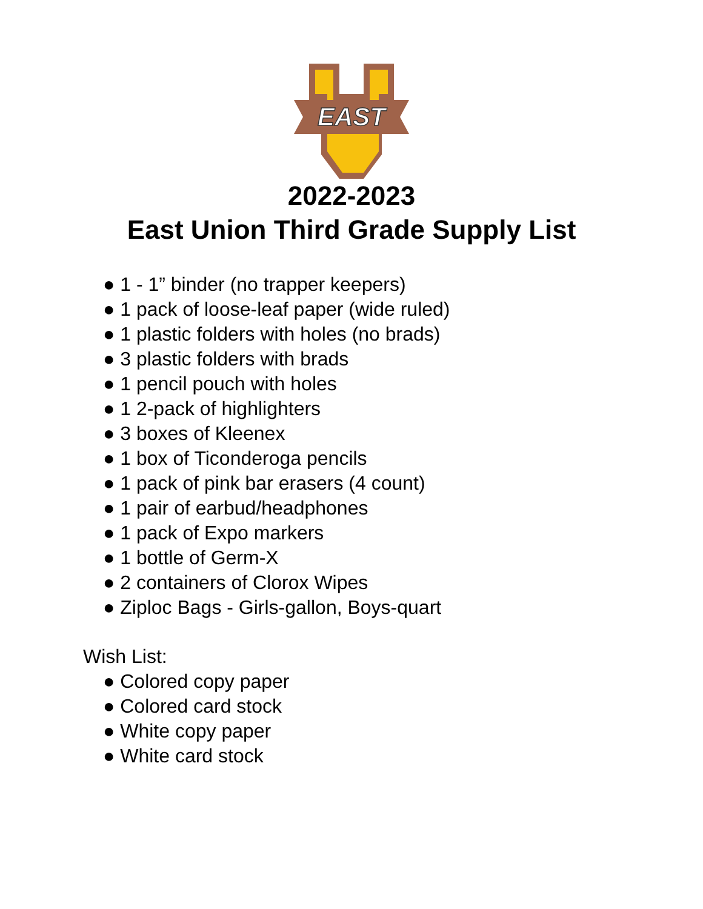EAST
2022-2023
East Union Third Grade Supply List
● 1 - 1” binder (no trapper keepers)
● 1 pack of loose-leaf paper (wide ruled)
● 1 plastic folders with holes (no brads)
● 3 plastic folders with brads
● 1 pencil pouch with holes
● 1 2-pack of highlighters
● 3 boxes of Kleenex
● 1 box of Ticonderoga pencils
● 1 pack of pink bar erasers (4 count)
● 1 pair of earbud/headphones
● 1 pack of Expo markers
● 1 bottle of Germ-X
● 2 containers of Clorox Wipes
● Ziploc Bags - Girls-gallon, Boys-quart
Wish List:
● Colored copy paper
● Colored card stock
● White copy paper
● White card stock